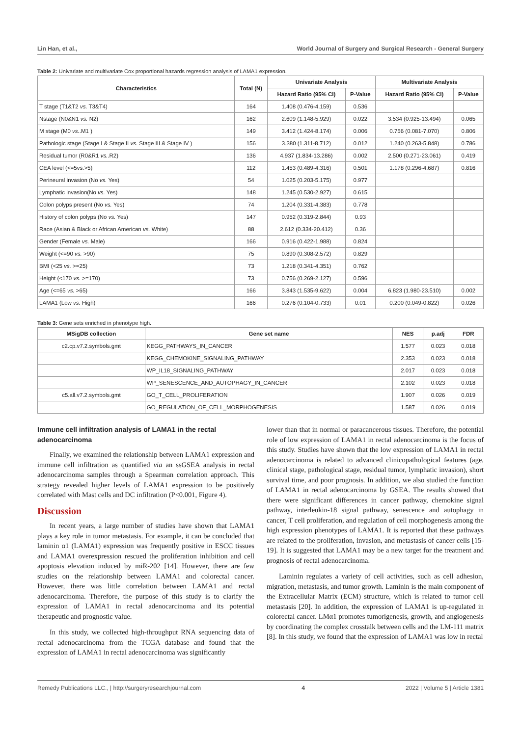Lin Han, et al., World Journal of Surgery and Surgical Research - General Surgery
Table 2: Univariate and multivariate Cox proportional hazards regression analysis of LAMA1 expression.
| Characteristics | Total (N) | Univariate Analysis | | Multivariate Analysis | |
| --- | --- | --- | --- | --- | --- |
| | | Hazard Ratio (95% CI) | P-Value | Hazard Ratio (95% CI) | P-Value |
| T stage (T1&T2 vs. T3&T4) | 164 | 1.408 (0.476-4.159) | 0.536 | | |
| Nstage (N0&N1 vs. N2) | 162 | 2.609 (1.148-5.929) | 0.022 | 3.534 (0.925-13.494) | 0.065 |
| M stage (M0 vs. .M1 ) | 149 | 3.412 (1.424-8.174) | 0.006 | 0.756 (0.081-7.070) | 0.806 |
| Pathologic stage (Stage I & Stage II vs. Stage III & Stage IV ) | 156 | 3.380 (1.311-8.712) | 0.012 | 1.240 (0.263-5.848) | 0.786 |
| Residual tumor (R0&R1 vs. .R2) | 136 | 4.937 (1.834-13.286) | 0.002 | 2.500 (0.271-23.061) | 0.419 |
| CEA level (<=5vs.>5) | 112 | 1.453 (0.489-4.316) | 0.501 | 1.178 (0.296-4.687) | 0.816 |
| Perineural invasion (No vs. Yes) | 54 | 1.025 (0.203-5.175) | 0.977 | | |
| Lymphatic invasion(No vs. Yes) | 148 | 1.245 (0.530-2.927) | 0.615 | | |
| Colon polyps present (No vs. Yes) | 74 | 1.204 (0.331-4.383) | 0.778 | | |
| History of colon polyps (No vs. Yes) | 147 | 0.952 (0.319-2.844) | 0.93 | | |
| Race (Asian & Black or African American vs. White) | 88 | 2.612 (0.334-20.412) | 0.36 | | |
| Gender (Female vs. Male) | 166 | 0.916 (0.422-1.988) | 0.824 | | |
| Weight (<=90 vs. >90) | 75 | 0.890 (0.308-2.572) | 0.829 | | |
| BMI (<25 vs. >=25) | 73 | 1.218 (0.341-4.351) | 0.762 | | |
| Height (<170 vs. >=170) | 73 | 0.756 (0.269-2.127) | 0.596 | | |
| Age (<=65 vs. >65) | 166 | 3.843 (1.535-9.622) | 0.004 | 6.823 (1.980-23.510) | 0.002 |
| LAMA1 (Low vs. High) | 166 | 0.276 (0.104-0.733) | 0.01 | 0.200 (0.049-0.822) | 0.026 |
Table 3: Gene sets enriched in phenotype high.
| MSigDB collection | Gene set name | NES | p.adj | FDR |
| --- | --- | --- | --- | --- |
| c2.cp.v7.2.symbols.gmt | KEGG_PATHWAYS_IN_CANCER | 1.577 | 0.023 | 0.018 |
| | KEGG_CHEMOKINE_SIGNALING_PATHWAY | 2.353 | 0.023 | 0.018 |
| | WP_IL18_SIGNALING_PATHWAY | 2.017 | 0.023 | 0.018 |
| | WP_SENESCENCE_AND_AUTOPHAGY_IN_CANCER | 2.102 | 0.023 | 0.018 |
| c5.all.v7.2.symbols.gmt | GO_T_CELL_PROLIFERATION | 1.907 | 0.026 | 0.019 |
| | GO_REGULATION_OF_CELL_MORPHOGENESIS | 1.587 | 0.026 | 0.019 |
Immune cell infiltration analysis of LAMA1 in the rectal adenocarcinoma
Finally, we examined the relationship between LAMA1 expression and immune cell infiltration as quantified via an ssGSEA analysis in rectal adenocarcinoma samples through a Spearman correlation approach. This strategy revealed higher levels of LAMA1 expression to be positively correlated with Mast cells and DC infiltration (P<0.001, Figure 4).
Discussion
In recent years, a large number of studies have shown that LAMA1 plays a key role in tumor metastasis. For example, it can be concluded that laminin α1 (LAMA1) expression was frequently positive in ESCC tissues and LAMA1 overexpression rescued the proliferation inhibition and cell apoptosis elevation induced by miR-202 [14]. However, there are few studies on the relationship between LAMA1 and colorectal cancer. However, there was little correlation between LAMA1 and rectal adenocarcinoma. Therefore, the purpose of this study is to clarify the expression of LAMA1 in rectal adenocarcinoma and its potential therapeutic and prognostic value.
In this study, we collected high-throughput RNA sequencing data of rectal adenocarcinoma from the TCGA database and found that the expression of LAMA1 in rectal adenocarcinoma was significantly
lower than that in normal or paracancerous tissues. Therefore, the potential role of low expression of LAMA1 in rectal adenocarcinoma is the focus of this study. Studies have shown that the low expression of LAMA1 in rectal adenocarcinoma is related to advanced clinicopathological features (age, clinical stage, pathological stage, residual tumor, lymphatic invasion), short survival time, and poor prognosis. In addition, we also studied the function of LAMA1 in rectal adenocarcinoma by GSEA. The results showed that there were significant differences in cancer pathway, chemokine signal pathway, interleukin-18 signal pathway, senescence and autophagy in cancer, T cell proliferation, and regulation of cell morphogenesis among the high expression phenotypes of LAMA1. It is reported that these pathways are related to the proliferation, invasion, and metastasis of cancer cells [15-19]. It is suggested that LAMA1 may be a new target for the treatment and prognosis of rectal adenocarcinoma.
Laminin regulates a variety of cell activities, such as cell adhesion, migration, metastasis, and tumor growth. Laminin is the main component of the Extracellular Matrix (ECM) structure, which is related to tumor cell metastasis [20]. In addition, the expression of LAMA1 is up-regulated in colorectal cancer. LMα1 promotes tumorigenesis, growth, and angiogenesis by coordinating the complex crosstalk between cells and the LM-111 matrix [8]. In this study, we found that the expression of LAMA1 was low in rectal
Remedy Publications LLC., | http://surgeryresearchjournal.com 4 2022 | Volume 5 | Article 1381